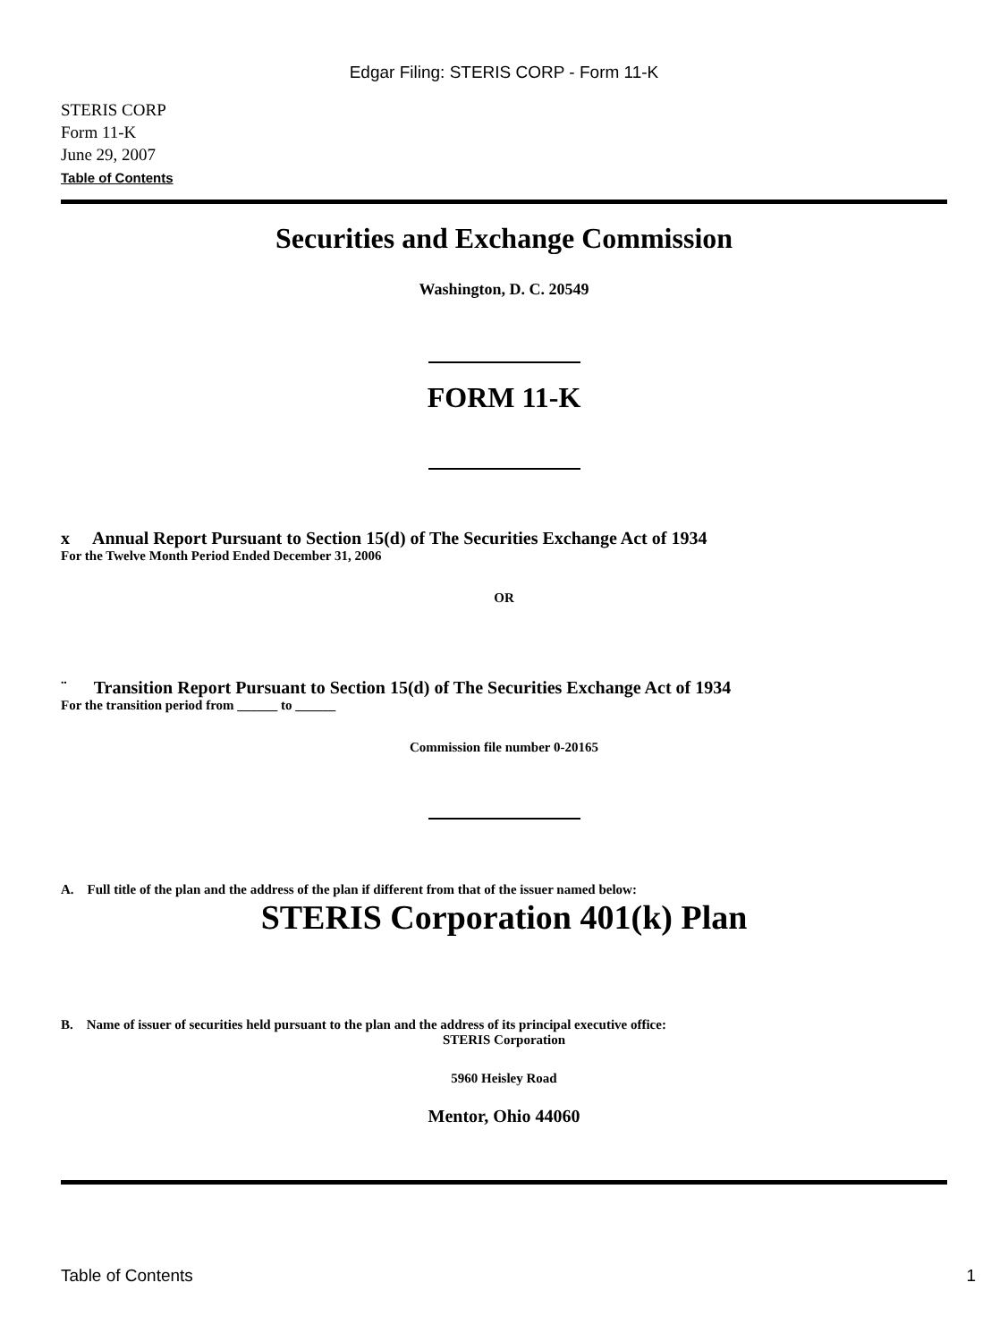Edgar Filing: STERIS CORP - Form 11-K
STERIS CORP
Form 11-K
June 29, 2007
Table of Contents
Securities and Exchange Commission
Washington, D. C. 20549
FORM 11-K
x Annual Report Pursuant to Section 15(d) of The Securities Exchange Act of 1934
For the Twelve Month Period Ended December 31, 2006
OR
¨ Transition Report Pursuant to Section 15(d) of The Securities Exchange Act of 1934
For the transition period from ______ to ______
Commission file number 0-20165
A. Full title of the plan and the address of the plan if different from that of the issuer named below:
STERIS Corporation 401(k) Plan
B. Name of issuer of securities held pursuant to the plan and the address of its principal executive office:
STERIS Corporation
5960 Heisley Road
Mentor, Ohio 44060
Table of Contents 1